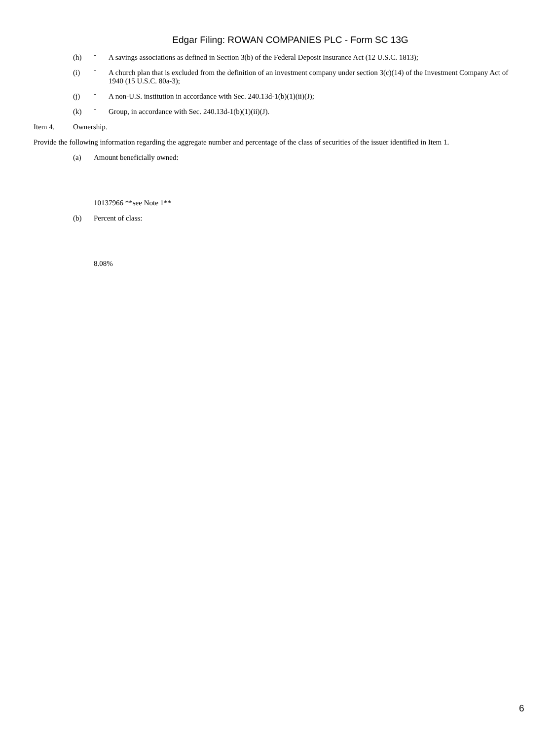Edgar Filing: ROWAN COMPANIES PLC - Form SC 13G
(h) ¨
A savings associations as defined in Section 3(b) of the Federal Deposit Insurance Act (12 U.S.C. 1813);
(i) ¨
A church plan that is excluded from the definition of an investment company under section 3(c)(14) of the Investment Company Act of 1940 (15 U.S.C. 80a-3);
(j) ¨
A non-U.S. institution in accordance with Sec. 240.13d-1(b)(1)(ii)(J);
(k) ¨
Group, in accordance with Sec. 240.13d-1(b)(1)(ii)(J).
Item 4. Ownership.
Provide the following information regarding the aggregate number and percentage of the class of securities of the issuer identified in Item 1.
(a) Amount beneficially owned:
10137966 **see Note 1**
(b) Percent of class:
8.08%
6